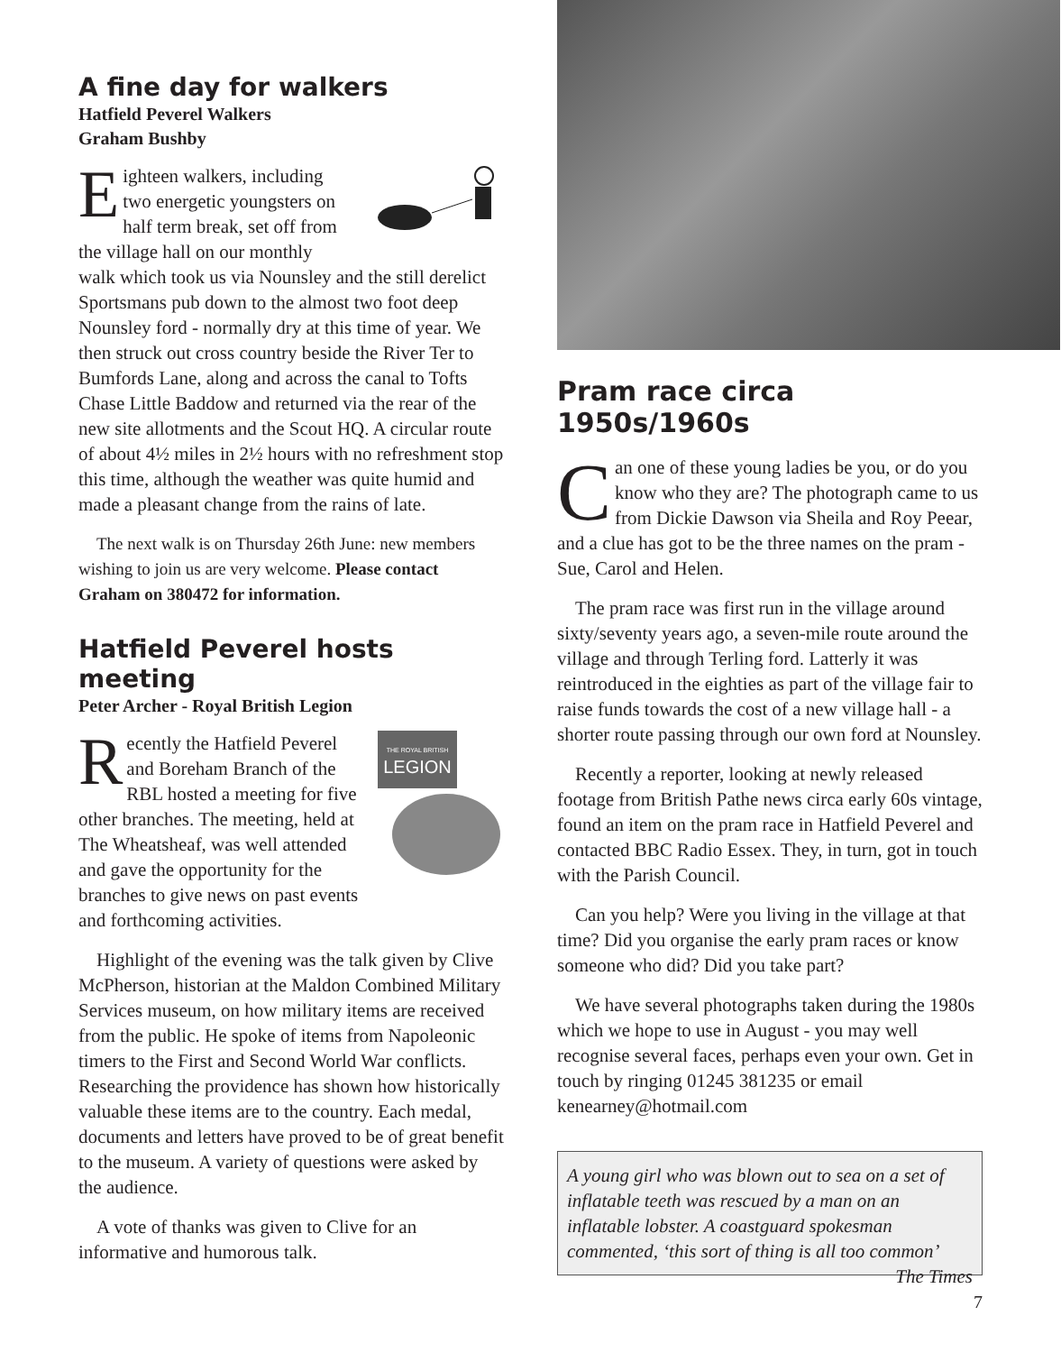A fine day for walkers
Hatfield Peverel Walkers
Graham Bushby
Eighteen walkers, including two energetic youngsters on half term break, set off from the village hall on our monthly walk which took us via Nounsley and the still derelict Sportsmans pub down to the almost two foot deep Nounsley ford - normally dry at this time of year. We then struck out cross country beside the River Ter to Bumfords Lane, along and across the canal to Tofts Chase Little Baddow and returned via the rear of the new site allotments and the Scout HQ. A circular route of about 4½ miles in 2½ hours with no refreshment stop this time, although the weather was quite humid and made a pleasant change from the rains of late.
The next walk is on Thursday 26th June: new members wishing to join us are very welcome. Please contact Graham on 380472 for information.
Hatfield Peverel hosts meeting
Peter Archer - Royal British Legion
THE ROYAL BRITISH
LEGION
Recently the Hatfield Peverel and Boreham Branch of the RBL hosted a meeting for five other branches. The meeting, held at The Wheatsheaf, was well attended and gave the opportunity for the branches to give news on past events and forthcoming activities.
Highlight of the evening was the talk given by Clive McPherson, historian at the Maldon Combined Military Services museum, on how military items are received from the public. He spoke of items from Napoleonic timers to the First and Second World War conflicts. Researching the providence has shown how historically valuable these items are to the country. Each medal, documents and letters have proved to be of great benefit to the museum. A variety of questions were asked by the audience.
A vote of thanks was given to Clive for an informative and humorous talk.
Pram race circa 1950s/1960s
Can one of these young ladies be you, or do you know who they are? The photograph came to us from Dickie Dawson via Sheila and Roy Peear, and a clue has got to be the three names on the pram - Sue, Carol and Helen.
The pram race was first run in the village around sixty/seventy years ago, a seven-mile route around the village and through Terling ford. Latterly it was reintroduced in the eighties as part of the village fair to raise funds towards the cost of a new village hall - a shorter route passing through our own ford at Nounsley.
Recently a reporter, looking at newly released footage from British Pathe news circa early 60s vintage, found an item on the pram race in Hatfield Peverel and contacted BBC Radio Essex. They, in turn, got in touch with the Parish Council.
Can you help? Were you living in the village at that time? Did you organise the early pram races or know someone who did? Did you take part?
We have several photographs taken during the 1980s which we hope to use in August - you may well recognise several faces, perhaps even your own. Get in touch by ringing 01245 381235 or email kenearney@hotmail.com
A young girl who was blown out to sea on a set of inflatable teeth was rescued by a man on an inflatable lobster. A coastguard spokesman commented, ‘this sort of thing is all too common’ The Times
7